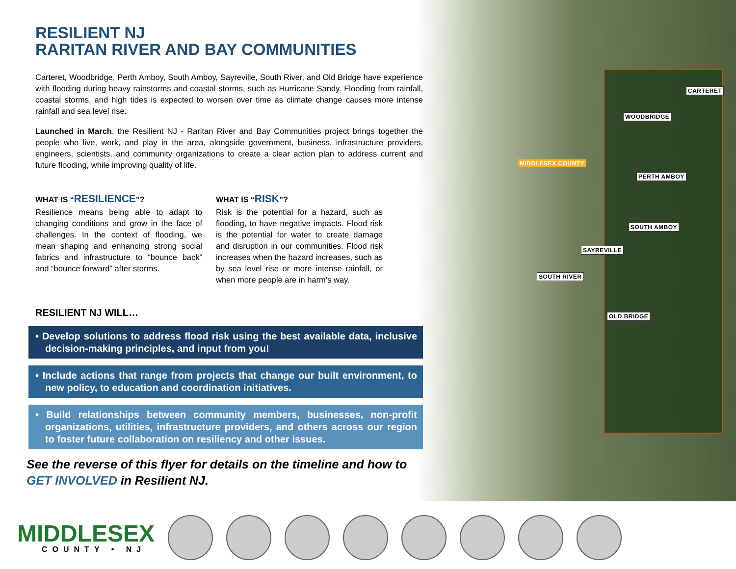CARTERET
WOODBRIDGE
MIDDLESEX COUNTY
PERTH AMBOY
SOUTH AMBOY
SAYREVILLE
SOUTH RIVER
OLD BRIDGE
RESILIENT NJ
RARITAN RIVER AND BAY COMMUNITIES
Carteret, Woodbridge, Perth Amboy, South Amboy, Sayreville, South River, and Old Bridge have experience with flooding during heavy rainstorms and coastal storms, such as Hurricane Sandy. Flooding from rainfall, coastal storms, and high tides is expected to worsen over time as climate change causes more intense rainfall and sea level rise.
Launched in March, the Resilient NJ - Raritan River and Bay Communities project brings together the people who live, work, and play in the area, alongside government, business, infrastructure providers, engineers, scientists, and community organizations to create a clear action plan to address current and future flooding, while improving quality of life.
WHAT IS “RESILIENCE”?
Resilience means being able to adapt to changing conditions and grow in the face of challenges. In the context of flooding, we mean shaping and enhancing strong social fabrics and infrastructure to “bounce back” and “bounce forward” after storms.
WHAT IS “RISK”?
Risk is the potential for a hazard, such as flooding, to have negative impacts. Flood risk is the potential for water to create damage and disruption in our communities. Flood risk increases when the hazard increases, such as by sea level rise or more intense rainfall, or when more people are in harm’s way.
RESILIENT NJ WILL…
• Develop solutions to address flood risk using the best available data, inclusive decision-making principles, and input from you!
• Include actions that range from projects that change our built environment, to new policy, to education and coordination initiatives.
• Build relationships between community members, businesses, non-profit organizations, utilities, infrastructure providers, and others across our region to foster future collaboration on resiliency and other issues.
See the reverse of this flyer for details on the timeline and how to GET INVOLVED in Resilient NJ.
MIDDLESEX
COUNTY • NJ